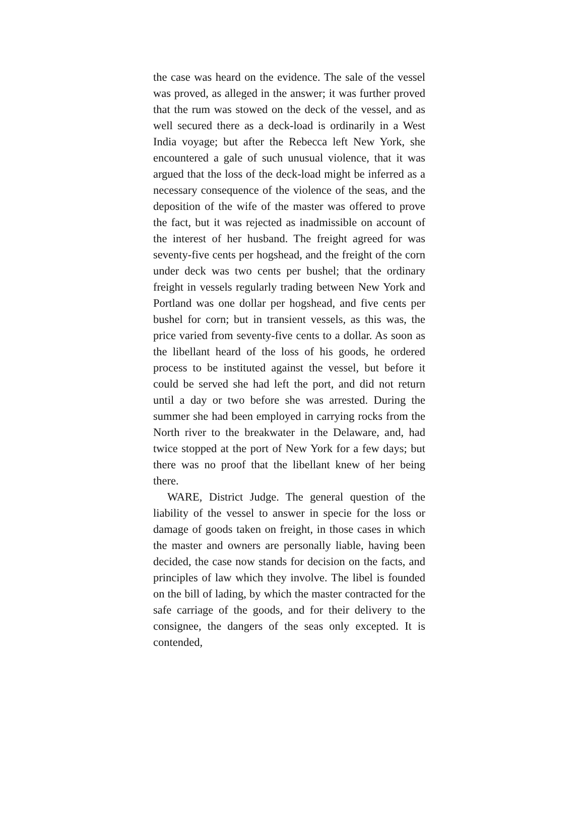the case was heard on the evidence. The sale of the vessel was proved, as alleged in the answer; it was further proved that the rum was stowed on the deck of the vessel, and as well secured there as a deck-load is ordinarily in a West India voyage; but after the Rebecca left New York, she encountered a gale of such unusual violence, that it was argued that the loss of the deck-load might be inferred as a necessary consequence of the violence of the seas, and the deposition of the wife of the master was offered to prove the fact, but it was rejected as inadmissible on account of the interest of her husband. The freight agreed for was seventy-five cents per hogshead, and the freight of the corn under deck was two cents per bushel; that the ordinary freight in vessels regularly trading between New York and Portland was one dollar per hogshead, and five cents per bushel for corn; but in transient vessels, as this was, the price varied from seventy-five cents to a dollar. As soon as the libellant heard of the loss of his goods, he ordered process to be instituted against the vessel, but before it could be served she had left the port, and did not return until a day or two before she was arrested. During the summer she had been employed in carrying rocks from the North river to the breakwater in the Delaware, and, had twice stopped at the port of New York for a few days; but there was no proof that the libellant knew of her being there.
WARE, District Judge. The general question of the liability of the vessel to answer in specie for the loss or damage of goods taken on freight, in those cases in which the master and owners are personally liable, having been decided, the case now stands for decision on the facts, and principles of law which they involve. The libel is founded on the bill of lading, by which the master contracted for the safe carriage of the goods, and for their delivery to the consignee, the dangers of the seas only excepted. It is contended,